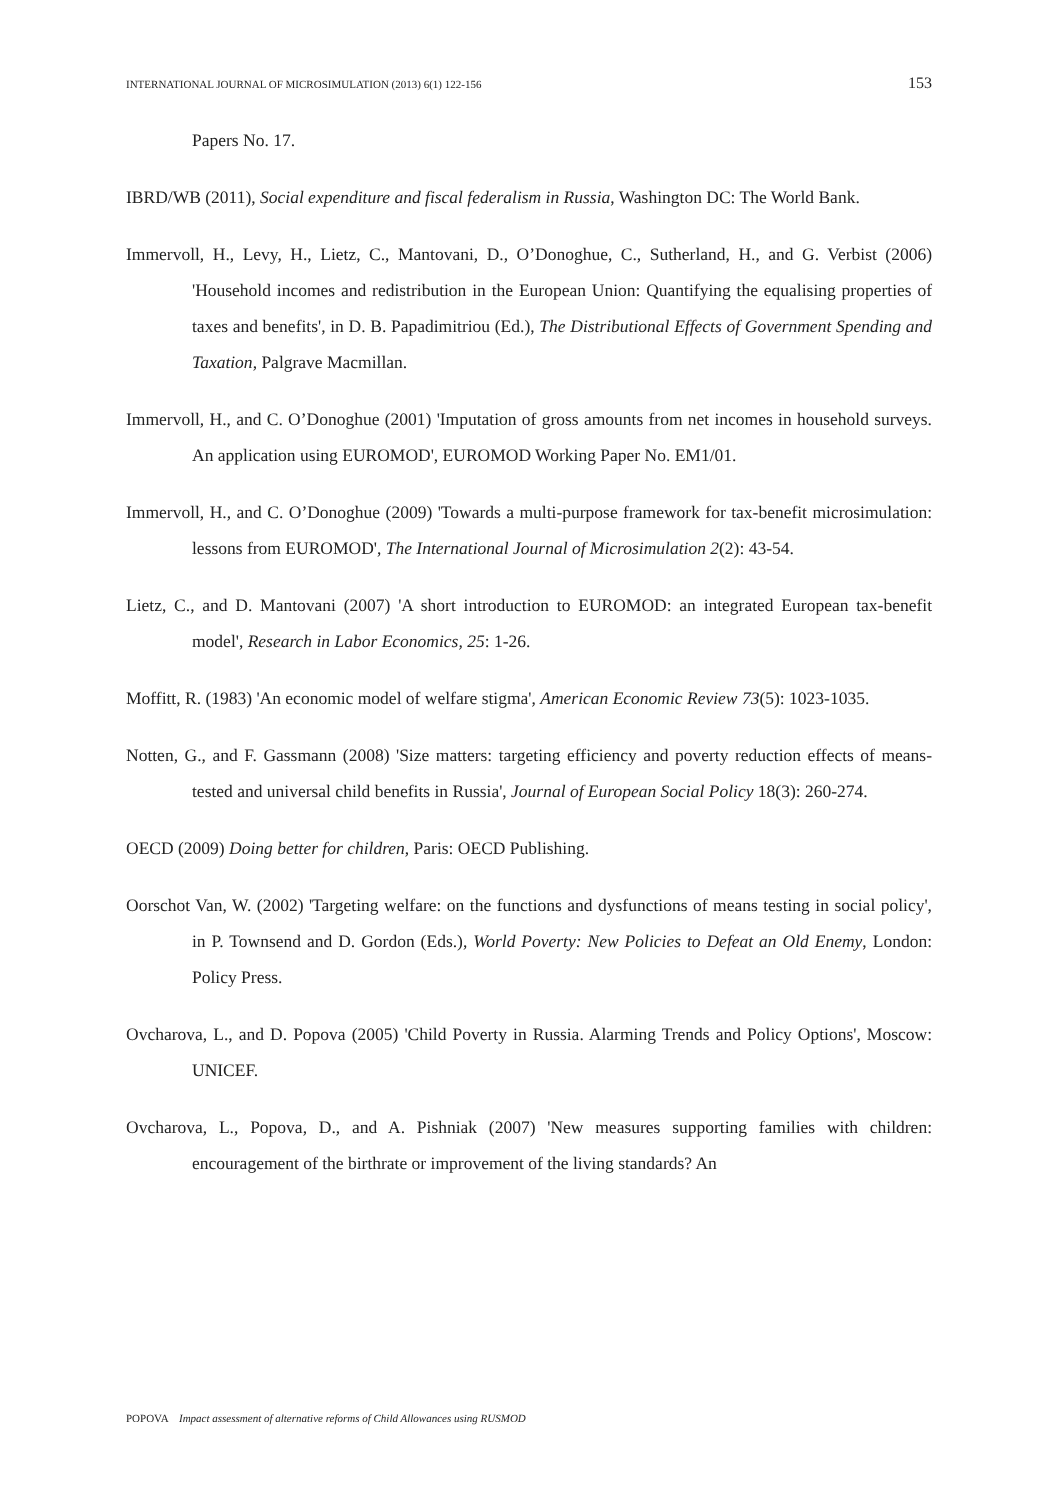INTERNATIONAL JOURNAL OF MICROSIMULATION (2013) 6(1) 122-156 153
Papers No. 17.
IBRD/WB (2011), Social expenditure and fiscal federalism in Russia, Washington DC: The World Bank.
Immervoll, H., Levy, H., Lietz, C., Mantovani, D., O’Donoghue, C., Sutherland, H., and G. Verbist (2006) 'Household incomes and redistribution in the European Union: Quantifying the equalising properties of taxes and benefits', in D. B. Papadimitriou (Ed.), The Distributional Effects of Government Spending and Taxation, Palgrave Macmillan.
Immervoll, H., and C. O’Donoghue (2001) 'Imputation of gross amounts from net incomes in household surveys. An application using EUROMOD', EUROMOD Working Paper No. EM1/01.
Immervoll, H., and C. O’Donoghue (2009) 'Towards a multi-purpose framework for tax-benefit microsimulation: lessons from EUROMOD', The International Journal of Microsimulation 2(2): 43-54.
Lietz, C., and D. Mantovani (2007) 'A short introduction to EUROMOD: an integrated European tax-benefit model', Research in Labor Economics, 25: 1-26.
Moffitt, R. (1983) 'An economic model of welfare stigma', American Economic Review 73(5): 1023-1035.
Notten, G., and F. Gassmann (2008) 'Size matters: targeting efficiency and poverty reduction effects of means-tested and universal child benefits in Russia', Journal of European Social Policy 18(3): 260-274.
OECD (2009) Doing better for children, Paris: OECD Publishing.
Oorschot Van, W. (2002) 'Targeting welfare: on the functions and dysfunctions of means testing in social policy', in P. Townsend and D. Gordon (Eds.), World Poverty: New Policies to Defeat an Old Enemy, London: Policy Press.
Ovcharova, L., and D. Popova (2005) 'Child Poverty in Russia. Alarming Trends and Policy Options', Moscow: UNICEF.
Ovcharova, L., Popova, D., and A. Pishniak (2007) 'New measures supporting families with children: encouragement of the birthrate or improvement of the living standards? An
POPOVA Impact assessment of alternative reforms of Child Allowances using RUSMOD